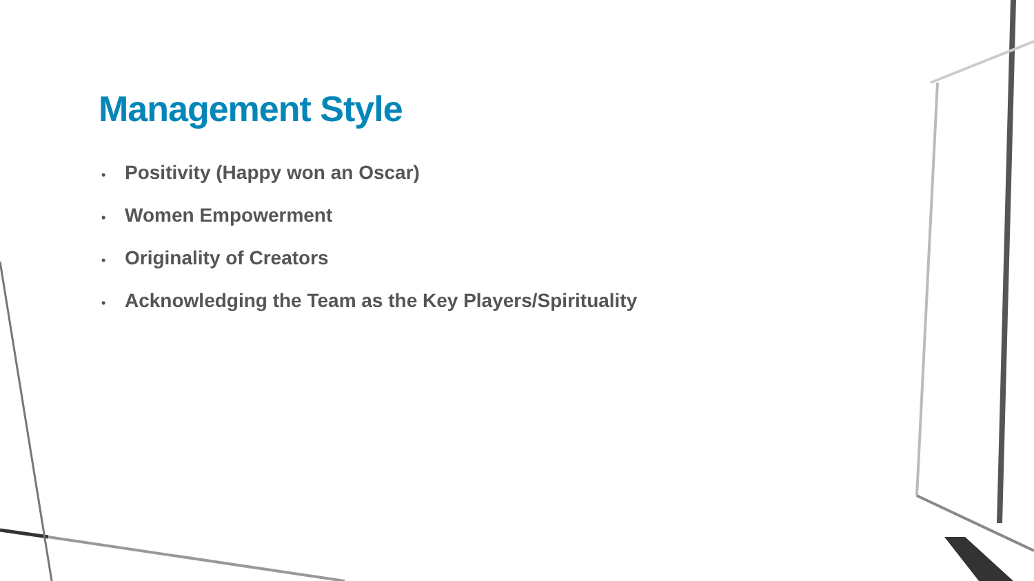Management Style
• Positivity (Happy won an Oscar)
• Women Empowerment
• Originality of Creators
• Acknowledging the Team as the Key Players/Spirituality